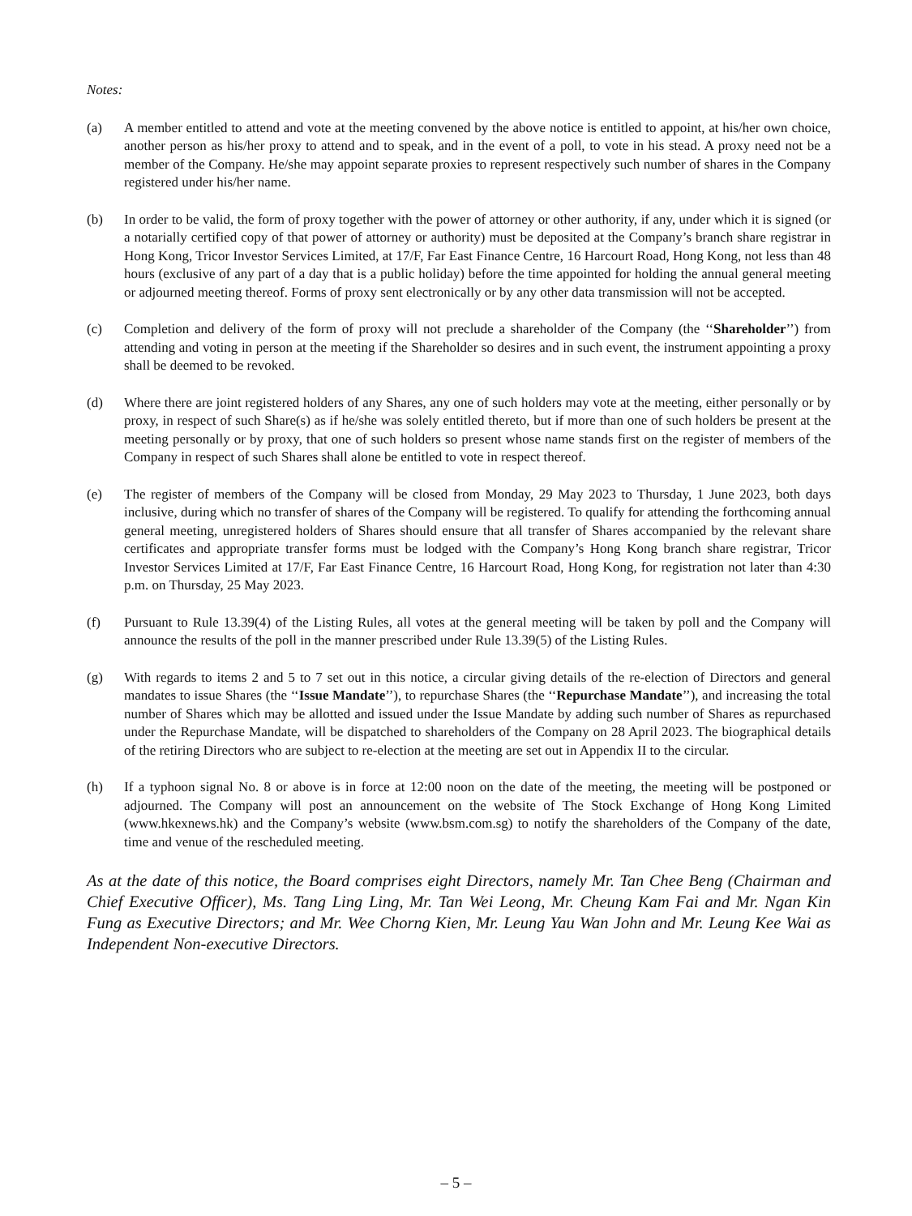Notes:
(a) A member entitled to attend and vote at the meeting convened by the above notice is entitled to appoint, at his/her own choice, another person as his/her proxy to attend and to speak, and in the event of a poll, to vote in his stead. A proxy need not be a member of the Company. He/she may appoint separate proxies to represent respectively such number of shares in the Company registered under his/her name.
(b) In order to be valid, the form of proxy together with the power of attorney or other authority, if any, under which it is signed (or a notarially certified copy of that power of attorney or authority) must be deposited at the Company’s branch share registrar in Hong Kong, Tricor Investor Services Limited, at 17/F, Far East Finance Centre, 16 Harcourt Road, Hong Kong, not less than 48 hours (exclusive of any part of a day that is a public holiday) before the time appointed for holding the annual general meeting or adjourned meeting thereof. Forms of proxy sent electronically or by any other data transmission will not be accepted.
(c) Completion and delivery of the form of proxy will not preclude a shareholder of the Company (the ‘‘Shareholder’’) from attending and voting in person at the meeting if the Shareholder so desires and in such event, the instrument appointing a proxy shall be deemed to be revoked.
(d) Where there are joint registered holders of any Shares, any one of such holders may vote at the meeting, either personally or by proxy, in respect of such Share(s) as if he/she was solely entitled thereto, but if more than one of such holders be present at the meeting personally or by proxy, that one of such holders so present whose name stands first on the register of members of the Company in respect of such Shares shall alone be entitled to vote in respect thereof.
(e) The register of members of the Company will be closed from Monday, 29 May 2023 to Thursday, 1 June 2023, both days inclusive, during which no transfer of shares of the Company will be registered. To qualify for attending the forthcoming annual general meeting, unregistered holders of Shares should ensure that all transfer of Shares accompanied by the relevant share certificates and appropriate transfer forms must be lodged with the Company’s Hong Kong branch share registrar, Tricor Investor Services Limited at 17/F, Far East Finance Centre, 16 Harcourt Road, Hong Kong, for registration not later than 4:30 p.m. on Thursday, 25 May 2023.
(f) Pursuant to Rule 13.39(4) of the Listing Rules, all votes at the general meeting will be taken by poll and the Company will announce the results of the poll in the manner prescribed under Rule 13.39(5) of the Listing Rules.
(g) With regards to items 2 and 5 to 7 set out in this notice, a circular giving details of the re-election of Directors and general mandates to issue Shares (the ‘‘Issue Mandate’’), to repurchase Shares (the ‘‘Repurchase Mandate’’), and increasing the total number of Shares which may be allotted and issued under the Issue Mandate by adding such number of Shares as repurchased under the Repurchase Mandate, will be dispatched to shareholders of the Company on 28 April 2023. The biographical details of the retiring Directors who are subject to re-election at the meeting are set out in Appendix II to the circular.
(h) If a typhoon signal No. 8 or above is in force at 12:00 noon on the date of the meeting, the meeting will be postponed or adjourned. The Company will post an announcement on the website of The Stock Exchange of Hong Kong Limited (www.hkexnews.hk) and the Company’s website (www.bsm.com.sg) to notify the shareholders of the Company of the date, time and venue of the rescheduled meeting.
As at the date of this notice, the Board comprises eight Directors, namely Mr. Tan Chee Beng (Chairman and Chief Executive Officer), Ms. Tang Ling Ling, Mr. Tan Wei Leong, Mr. Cheung Kam Fai and Mr. Ngan Kin Fung as Executive Directors; and Mr. Wee Chorng Kien, Mr. Leung Yau Wan John and Mr. Leung Kee Wai as Independent Non-executive Directors.
– 5 –